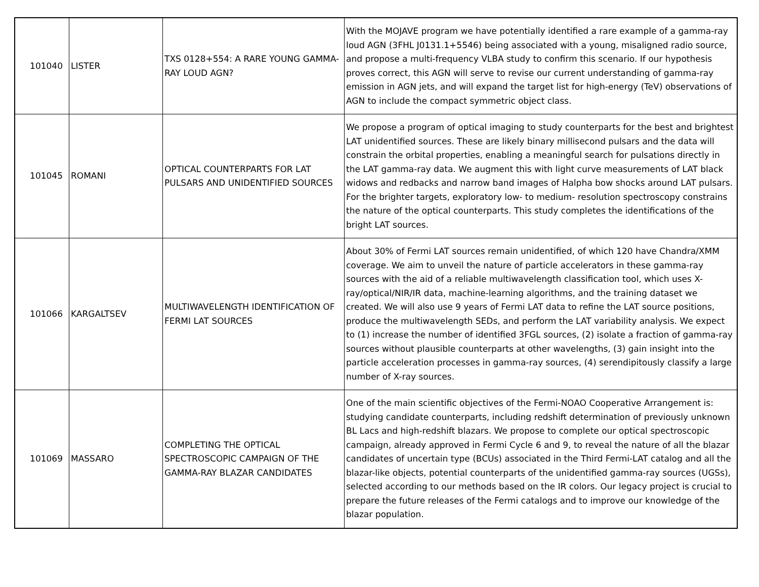| 101040 | LISTER | TXS 0128+554: A RARE YOUNG GAMMA-RAY LOUD AGN? | With the MOJAVE program we have potentially identified a rare example of a gamma-ray loud AGN (3FHL J0131.1+5546) being associated with a young, misaligned radio source, and propose a multi-frequency VLBA study to confirm this scenario. If our hypothesis proves correct, this AGN will serve to revise our current understanding of gamma-ray emission in AGN jets, and will expand the target list for high-energy (TeV) observations of AGN to include the compact symmetric object class. |
| 101045 | ROMANI | OPTICAL COUNTERPARTS FOR LAT PULSARS AND UNIDENTIFIED SOURCES | We propose a program of optical imaging to study counterparts for the best and brightest LAT unidentified sources. These are likely binary millisecond pulsars and the data will constrain the orbital properties, enabling a meaningful search for pulsations directly in the LAT gamma-ray data. We augment this with light curve measurements of LAT black widows and redbacks and narrow band images of Halpha bow shocks around LAT pulsars. For the brighter targets, exploratory low- to medium- resolution spectroscopy constrains the nature of the optical counterparts. This study completes the identifications of the bright LAT sources. |
| 101066 | KARGALTSEV | MULTIWAVELENGTH IDENTIFICATION OF FERMI LAT SOURCES | About 30% of Fermi LAT sources remain unidentified, of which 120 have Chandra/XMM coverage. We aim to unveil the nature of particle accelerators in these gamma-ray sources with the aid of a reliable multiwavelength classification tool, which uses X-ray/optical/NIR/IR data, machine-learning algorithms, and the training dataset we created. We will also use 9 years of Fermi LAT data to refine the LAT source positions, produce the multiwavelength SEDs, and perform the LAT variability analysis. We expect to (1) increase the number of identified 3FGL sources, (2) isolate a fraction of gamma-ray sources without plausible counterparts at other wavelengths, (3) gain insight into the particle acceleration processes in gamma-ray sources, (4) serendipitously classify a large number of X-ray sources. |
| 101069 | MASSARO | COMPLETING THE OPTICAL SPECTROSCOPIC CAMPAIGN OF THE GAMMA-RAY BLAZAR CANDIDATES | One of the main scientific objectives of the Fermi-NOAO Cooperative Arrangement is: studying candidate counterparts, including redshift determination of previously unknown BL Lacs and high-redshift blazars. We propose to complete our optical spectroscopic campaign, already approved in Fermi Cycle 6 and 9, to reveal the nature of all the blazar candidates of uncertain type (BCUs) associated in the Third Fermi-LAT catalog and all the blazar-like objects, potential counterparts of the unidentified gamma-ray sources (UGSs), selected according to our methods based on the IR colors. Our legacy project is crucial to prepare the future releases of the Fermi catalogs and to improve our knowledge of the blazar population. |